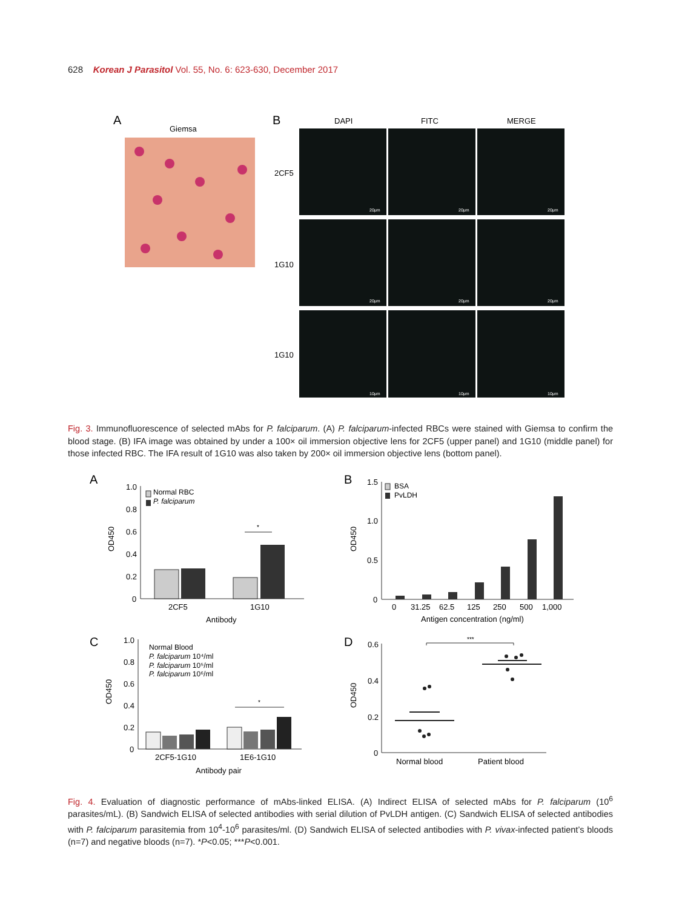628 Korean J Parasitol Vol. 55, No. 6: 623-630, December 2017
A
Giemsa
B
DAPI
FITC
MERGE
2CF5
1G10
1G10
20μm
20μm
20μm
20μm
20μm
20μm
10μm
10μm
10μm
Fig. 3. Immunofluorescence of selected mAbs for P. falciparum. (A) P. falciparum-infected RBCs were stained with Giemsa to confirm the blood stage. (B) IFA image was obtained by under a 100× oil immersion objective lens for 2CF5 (upper panel) and 1G10 (middle panel) for those infected RBC. The IFA result of 1G10 was also taken by 200× oil immersion objective lens (bottom panel).
A
1.0
0.8
0.6
0.4
0.2
0
OD450
Normal RBC
P. falciparum
*
2CF5
1G10
Antibody
B
1.5
1.0
0.5
0
OD450
BSA
PvLDH
0
31.25
62.5
125
250
500
1,000
Antigen concentration (ng/ml)
C
1.0
0.8
0.6
0.4
0.2
0
OD450
Normal Blood
P. falciparum 10⁴/ml
P. falciparum 10⁵/ml
P. falciparum 10⁶/ml
*
2CF5-1G10
1E6-1G10
Antibody pair
D
0.6
0.4
0.2
0
OD450
***
Normal blood
Patient blood
Fig. 4. Evaluation of diagnostic performance of mAbs-linked ELISA. (A) Indirect ELISA of selected mAbs for P. falciparum (10<sup>6</sup> parasites/mL). (B) Sandwich ELISA of selected antibodies with serial dilution of PvLDH antigen. (C) Sandwich ELISA of selected antibodies with P. falciparum parasitemia from 10<sup>4</sup>-10<sup>6</sup> parasites/ml. (D) Sandwich ELISA of selected antibodies with P. vivax-infected patient’s bloods (n=7) and negative bloods (n=7). *P<0.05; ***P<0.001.